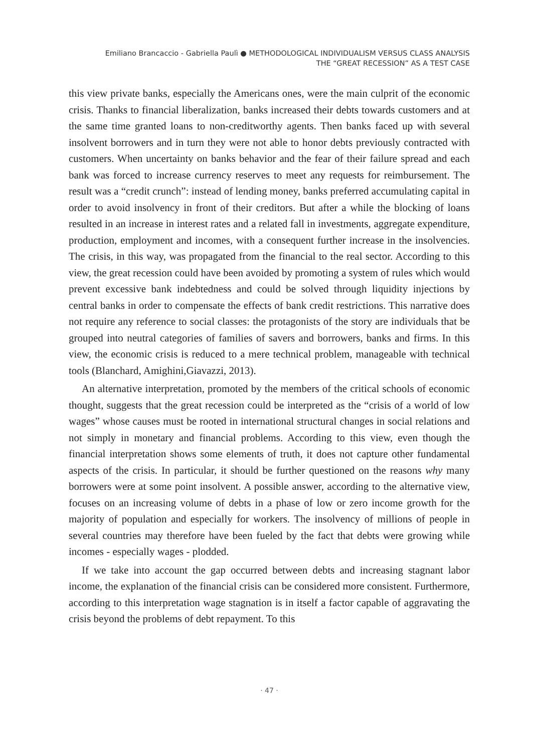Emiliano Brancaccio - Gabriella Paulì ● METHODOLOGICAL INDIVIDUALISM VERSUS CLASS ANALYSIS
THE “GREAT RECESSION” AS A TEST CASE
this view private banks, especially the Americans ones, were the main culprit of the economic crisis. Thanks to financial liberalization, banks increased their debts towards customers and at the same time granted loans to non-creditworthy agents. Then banks faced up with several insolvent borrowers and in turn they were not able to honor debts previously contracted with customers. When uncertainty on banks behavior and the fear of their failure spread and each bank was forced to increase currency reserves to meet any requests for reimbursement. The result was a “credit crunch”: instead of lending money, banks preferred accumulating capital in order to avoid insolvency in front of their creditors. But after a while the blocking of loans resulted in an increase in interest rates and a related fall in investments, aggregate expenditure, production, employment and incomes, with a consequent further increase in the insolvencies. The crisis, in this way, was propagated from the financial to the real sector. According to this view, the great recession could have been avoided by promoting a system of rules which would prevent excessive bank indebtedness and could be solved through liquidity injections by central banks in order to compensate the effects of bank credit restrictions. This narrative does not require any reference to social classes: the protagonists of the story are individuals that be grouped into neutral categories of families of savers and borrowers, banks and firms. In this view, the economic crisis is reduced to a mere technical problem, manageable with technical tools (Blanchard, Amighini,Giavazzi, 2013).
An alternative interpretation, promoted by the members of the critical schools of economic thought, suggests that the great recession could be interpreted as the “crisis of a world of low wages” whose causes must be rooted in international structural changes in social relations and not simply in monetary and financial problems. According to this view, even though the financial interpretation shows some elements of truth, it does not capture other fundamental aspects of the crisis. In particular, it should be further questioned on the reasons why many borrowers were at some point insolvent. A possible answer, according to the alternative view, focuses on an increasing volume of debts in a phase of low or zero income growth for the majority of population and especially for workers. The insolvency of millions of people in several countries may therefore have been fueled by the fact that debts were growing while incomes - especially wages - plodded.
If we take into account the gap occurred between debts and increasing stagnant labor income, the explanation of the financial crisis can be considered more consistent. Furthermore, according to this interpretation wage stagnation is in itself a factor capable of aggravating the crisis beyond the problems of debt repayment. To this
· 47 ·